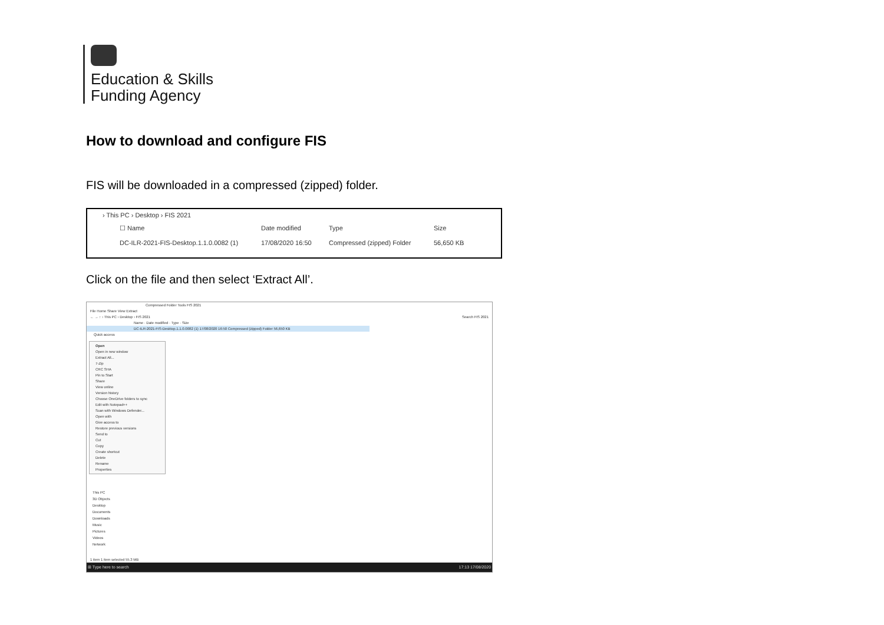Education & Skills
Funding Agency
How to download and configure FIS
FIS will be downloaded in a compressed (zipped) folder.
› This PC › Desktop › FIS 2021
☐ Name Date modified Type Size
DC-ILR-2021-FIS-Desktop.1.1.0.0082 (1) 17/08/2020 16:50 Compressed (zipped) Folder 56,650 KB
Click on the file and then select ‘Extract All’.
Compressed Folder Tools FIS 2021
File Home Share View Extract
← → ↑ › This PC › Desktop › FIS 2021 Search FIS 2021
Name · Date modified · Type · Size
DC-ILR-2021-FIS-Desktop.1.1.0.0082 (1) 17/08/2020 16:50 Compressed (zipped) Folder 56,650 KB
Quick access
Open
Open in new window
Extract All...
7-Zip
CRC SHA
Pin to Start
Share
View online
Version history
Choose OneDrive folders to sync
Edit with Notepad++
Scan with Windows Defender...
Open with
Give access to
Restore previous versions
Send to
Cut
Copy
Create shortcut
Delete
Rename
Properties
This PC
3D Objects
Desktop
Documents
Downloads
Music
Pictures
Videos
Network
1 item 1 item selected 55.3 MB
⊞ Type here to search 17:13 17/08/2020